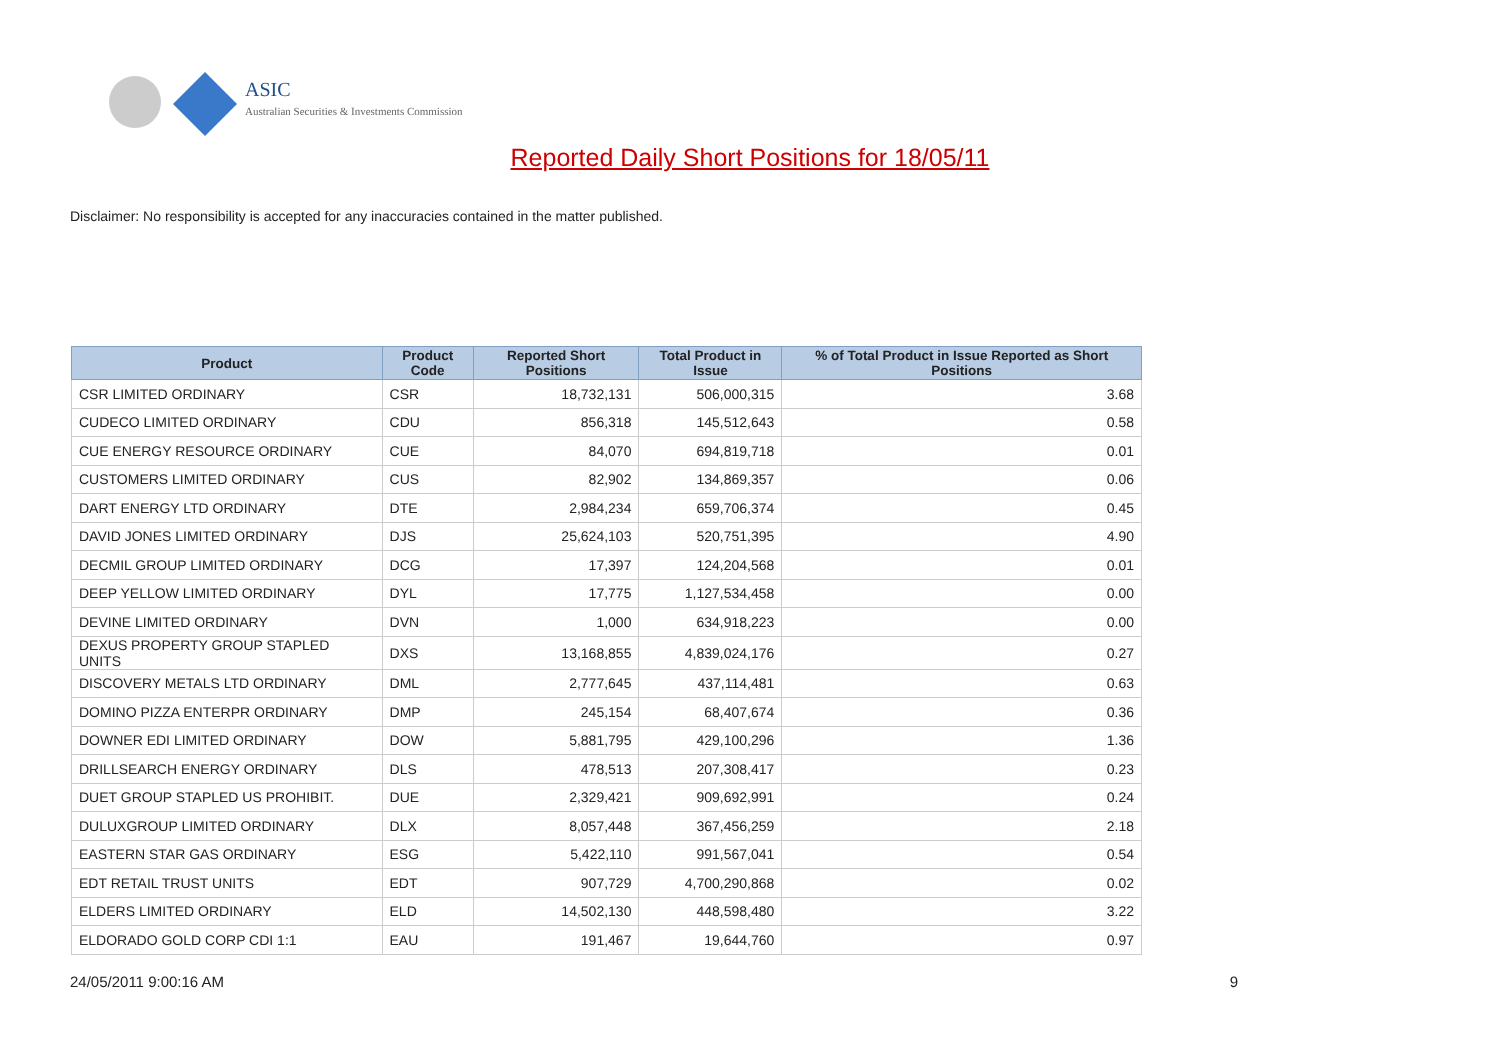ASIC
Australian Securities & Investments Commission
Reported Daily Short Positions for 18/05/11
Disclaimer: No responsibility is accepted for any inaccuracies contained in the matter published.
| Product | Product Code | Reported Short Positions | Total Product in Issue | % of Total Product in Issue Reported as Short Positions |
| --- | --- | --- | --- | --- |
| CSR LIMITED ORDINARY | CSR | 18,732,131 | 506,000,315 | 3.68 |
| CUDECO LIMITED ORDINARY | CDU | 856,318 | 145,512,643 | 0.58 |
| CUE ENERGY RESOURCE ORDINARY | CUE | 84,070 | 694,819,718 | 0.01 |
| CUSTOMERS LIMITED ORDINARY | CUS | 82,902 | 134,869,357 | 0.06 |
| DART ENERGY LTD ORDINARY | DTE | 2,984,234 | 659,706,374 | 0.45 |
| DAVID JONES LIMITED ORDINARY | DJS | 25,624,103 | 520,751,395 | 4.90 |
| DECMIL GROUP LIMITED ORDINARY | DCG | 17,397 | 124,204,568 | 0.01 |
| DEEP YELLOW LIMITED ORDINARY | DYL | 17,775 | 1,127,534,458 | 0.00 |
| DEVINE LIMITED ORDINARY | DVN | 1,000 | 634,918,223 | 0.00 |
| DEXUS PROPERTY GROUP STAPLED UNITS | DXS | 13,168,855 | 4,839,024,176 | 0.27 |
| DISCOVERY METALS LTD ORDINARY | DML | 2,777,645 | 437,114,481 | 0.63 |
| DOMINO PIZZA ENTERPR ORDINARY | DMP | 245,154 | 68,407,674 | 0.36 |
| DOWNER EDI LIMITED ORDINARY | DOW | 5,881,795 | 429,100,296 | 1.36 |
| DRILLSEARCH ENERGY ORDINARY | DLS | 478,513 | 207,308,417 | 0.23 |
| DUET GROUP STAPLED US PROHIBIT. | DUE | 2,329,421 | 909,692,991 | 0.24 |
| DULUXGROUP LIMITED ORDINARY | DLX | 8,057,448 | 367,456,259 | 2.18 |
| EASTERN STAR GAS ORDINARY | ESG | 5,422,110 | 991,567,041 | 0.54 |
| EDT RETAIL TRUST UNITS | EDT | 907,729 | 4,700,290,868 | 0.02 |
| ELDERS LIMITED ORDINARY | ELD | 14,502,130 | 448,598,480 | 3.22 |
| ELDORADO GOLD CORP CDI 1:1 | EAU | 191,467 | 19,644,760 | 0.97 |
24/05/2011 9:00:16 AM 9